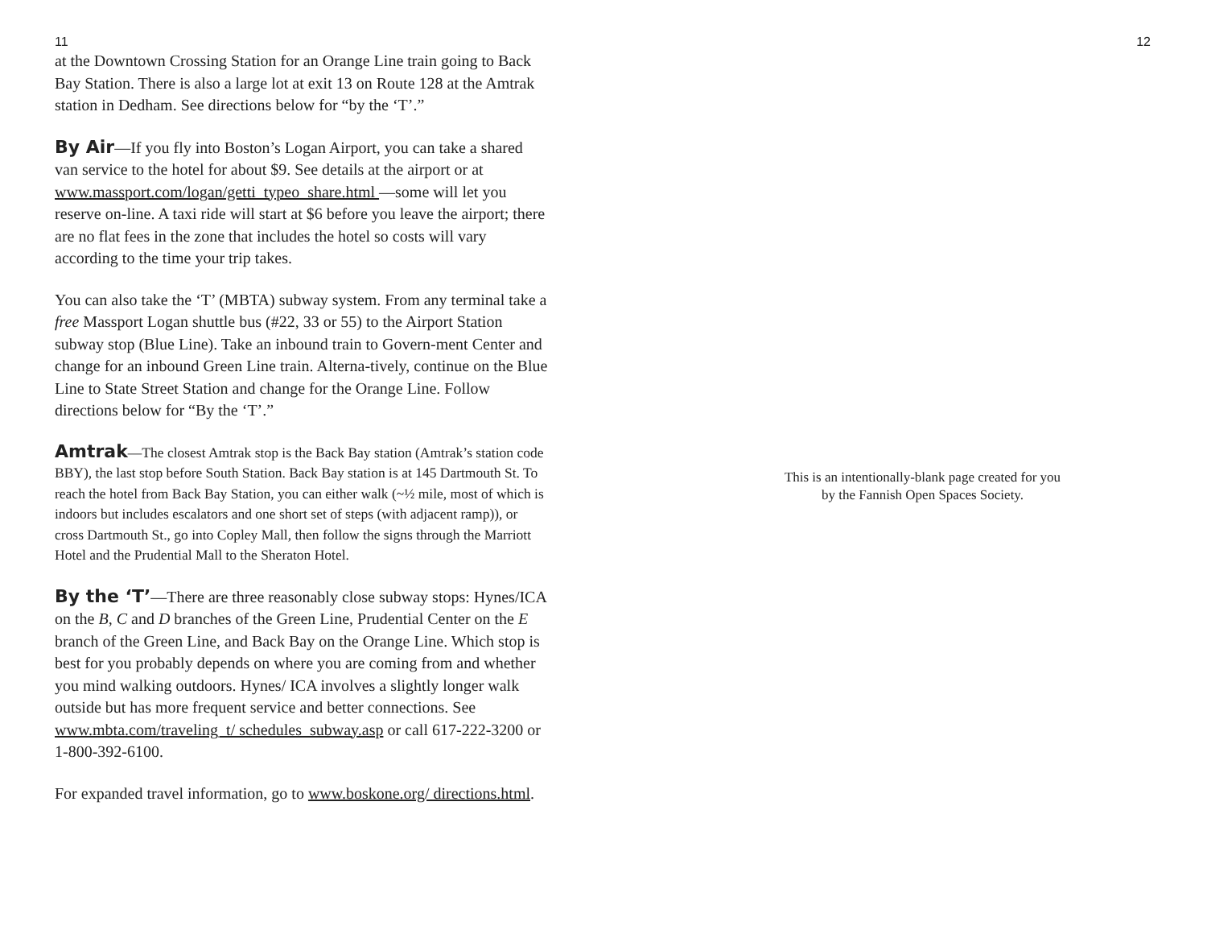11
at the Downtown Crossing Station for an Orange Line train going to Back Bay Station. There is also a large lot at exit 13 on Route 128 at the Amtrak station in Dedham. See directions below for “by the ‘T’.”
By Air—If you fly into Boston’s Logan Airport, you can take a shared van service to the hotel for about $9. See details at the airport or at www.massport.com/logan/getti_typeo_share.html —some will let you reserve on-line. A taxi ride will start at $6 before you leave the airport; there are no flat fees in the zone that includes the hotel so costs will vary according to the time your trip takes.
You can also take the ‘T’ (MBTA) subway system. From any terminal take a free Massport Logan shuttle bus (#22, 33 or 55) to the Airport Station subway stop (Blue Line). Take an inbound train to Govern-ment Center and change for an inbound Green Line train. Alterna-tively, continue on the Blue Line to State Street Station and change for the Orange Line. Follow directions below for “By the ‘T’.”
Amtrak—The closest Amtrak stop is the Back Bay station (Amtrak’s station code BBY), the last stop before South Station. Back Bay station is at 145 Dartmouth St. To reach the hotel from Back Bay Station, you can either walk (~½ mile, most of which is indoors but includes escalators and one short set of steps (with adjacent ramp)), or cross Dartmouth St., go into Copley Mall, then follow the signs through the Marriott Hotel and the Prudential Mall to the Sheraton Hotel.
By the ‘T’—There are three reasonably close subway stops: Hynes/ICA on the B, C and D branches of the Green Line, Prudential Center on the E branch of the Green Line, and Back Bay on the Orange Line. Which stop is best for you probably depends on where you are coming from and whether you mind walking outdoors. Hynes/ ICA involves a slightly longer walk outside but has more frequent service and better connections. See www.mbta.com/traveling_t/ schedules_subway.asp or call 617-222-3200 or 1-800-392-6100.
For expanded travel information, go to www.boskone.org/ directions.html.
12
This is an intentionally-blank page created for you
by the Fannish Open Spaces Society.